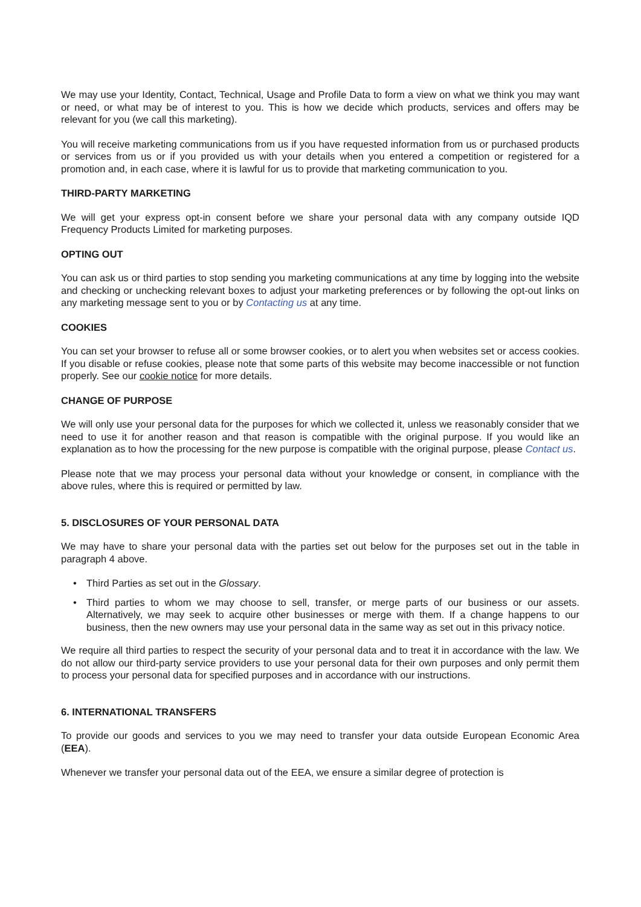We may use your Identity, Contact, Technical, Usage and Profile Data to form a view on what we think you may want or need, or what may be of interest to you. This is how we decide which products, services and offers may be relevant for you (we call this marketing).
You will receive marketing communications from us if you have requested information from us or purchased products or services from us or if you provided us with your details when you entered a competition or registered for a promotion and, in each case, where it is lawful for us to provide that marketing communication to you.
THIRD-PARTY MARKETING
We will get your express opt-in consent before we share your personal data with any company outside IQD Frequency Products Limited for marketing purposes.
OPTING OUT
You can ask us or third parties to stop sending you marketing communications at any time by logging into the website and checking or unchecking relevant boxes to adjust your marketing preferences or by following the opt-out links on any marketing message sent to you or by Contacting us at any time.
COOKIES
You can set your browser to refuse all or some browser cookies, or to alert you when websites set or access cookies. If you disable or refuse cookies, please note that some parts of this website may become inaccessible or not function properly. See our cookie notice for more details.
CHANGE OF PURPOSE
We will only use your personal data for the purposes for which we collected it, unless we reasonably consider that we need to use it for another reason and that reason is compatible with the original purpose. If you would like an explanation as to how the processing for the new purpose is compatible with the original purpose, please Contact us.
Please note that we may process your personal data without your knowledge or consent, in compliance with the above rules, where this is required or permitted by law.
5. DISCLOSURES OF YOUR PERSONAL DATA
We may have to share your personal data with the parties set out below for the purposes set out in the table in paragraph 4 above.
• Third Parties as set out in the Glossary.
• Third parties to whom we may choose to sell, transfer, or merge parts of our business or our assets. Alternatively, we may seek to acquire other businesses or merge with them. If a change happens to our business, then the new owners may use your personal data in the same way as set out in this privacy notice.
We require all third parties to respect the security of your personal data and to treat it in accordance with the law. We do not allow our third-party service providers to use your personal data for their own purposes and only permit them to process your personal data for specified purposes and in accordance with our instructions.
6. INTERNATIONAL TRANSFERS
To provide our goods and services to you we may need to transfer your data outside European Economic Area (EEA).
Whenever we transfer your personal data out of the EEA, we ensure a similar degree of protection is